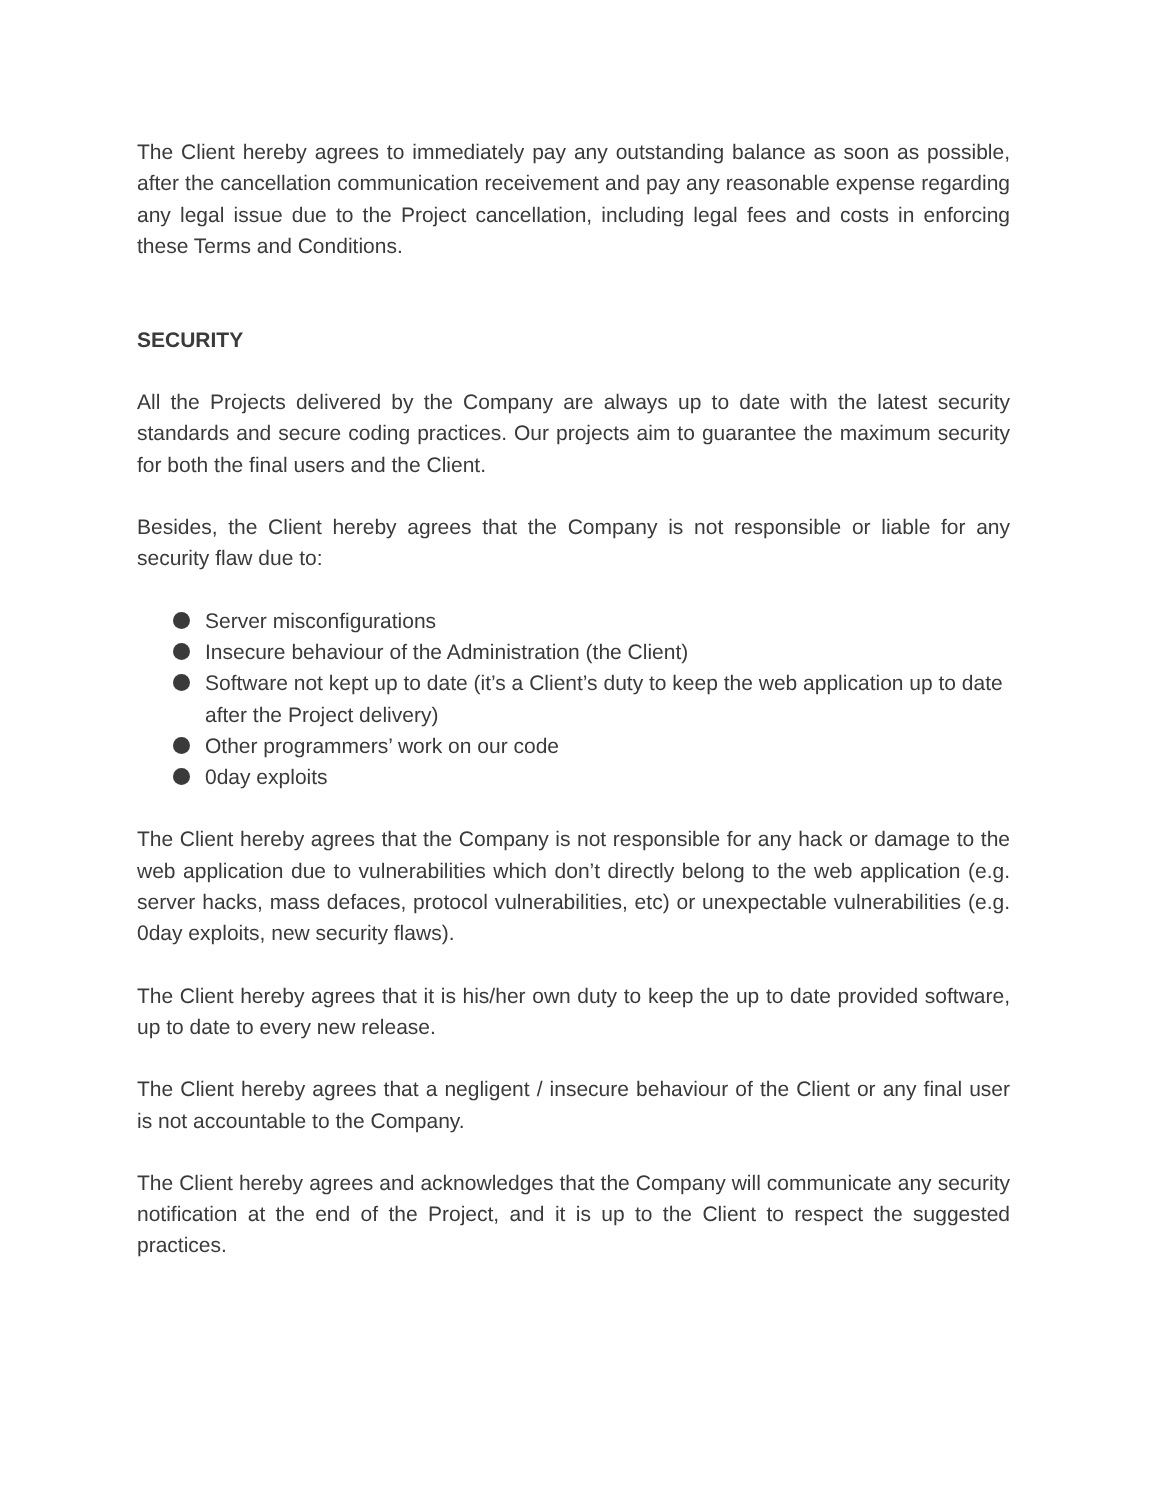The Client hereby agrees to immediately pay any outstanding balance as soon as possible, after the cancellation communication receivement and pay any reasonable expense regarding any legal issue due to the Project cancellation, including legal fees and costs in enforcing these Terms and Conditions.
SECURITY
All the Projects delivered by the Company are always up to date with the latest security standards and secure coding practices. Our projects aim to guarantee the maximum security for both the final users and the Client.
Besides, the Client hereby agrees that the Company is not responsible or liable for any security flaw due to:
Server misconfigurations
Insecure behaviour of the Administration (the Client)
Software not kept up to date (it’s a Client’s duty to keep the web application up to date after the Project delivery)
Other programmers’ work on our code
0day exploits
The Client hereby agrees that the Company is not responsible for any hack or damage to the web application due to vulnerabilities which don’t directly belong to the web application (e.g. server hacks, mass defaces, protocol vulnerabilities, etc) or unexpectable vulnerabilities (e.g. 0day exploits, new security flaws).
The Client hereby agrees that it is his/her own duty to keep the up to date provided software, up to date to every new release.
The Client hereby agrees that a negligent / insecure behaviour of the Client or any final user is not accountable to the Company.
The Client hereby agrees and acknowledges that the Company will communicate any security notification at the end of the Project, and it is up to the Client to respect the suggested practices.